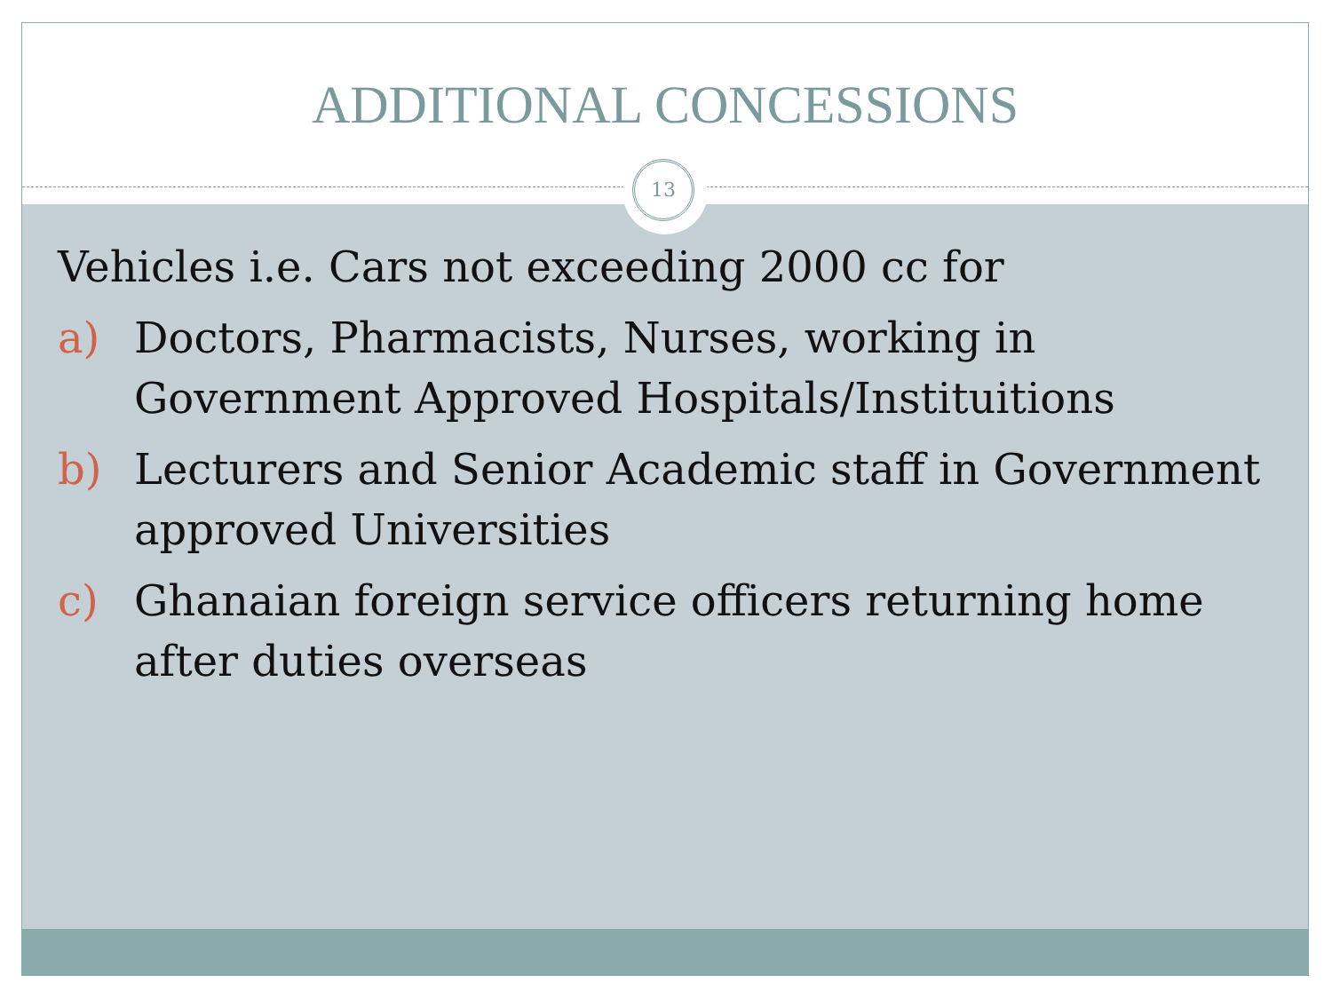ADDITIONAL CONCESSIONS
13
Vehicles i.e. Cars not exceeding 2000 cc for
a) Doctors, Pharmacists, Nurses, working in Government Approved Hospitals/Instituitions
b) Lecturers and Senior Academic staff in Government approved Universities
c) Ghanaian foreign service officers returning home after duties overseas